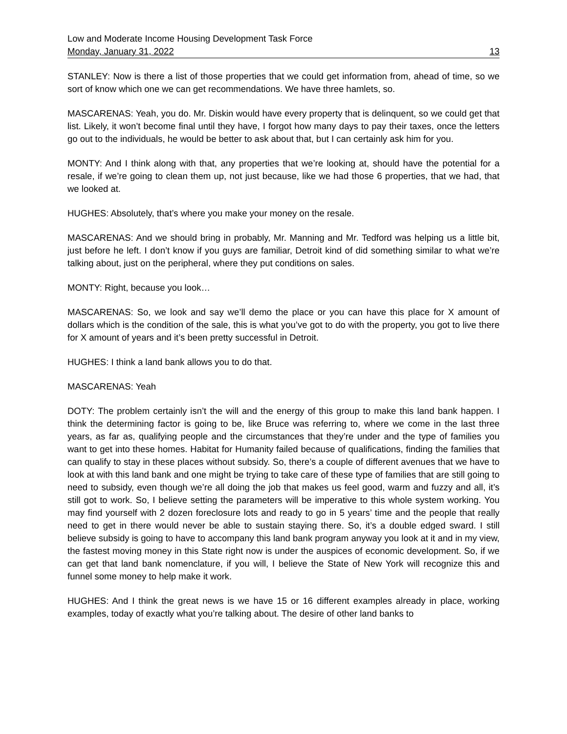Low and Moderate Income Housing Development Task Force
Monday, January 31, 2022 13
STANLEY: Now is there a list of those properties that we could get information from, ahead of time, so we sort of know which one we can get recommendations. We have three hamlets, so.
MASCARENAS: Yeah, you do. Mr. Diskin would have every property that is delinquent, so we could get that list. Likely, it won’t become final until they have, I forgot how many days to pay their taxes, once the letters go out to the individuals, he would be better to ask about that, but I can certainly ask him for you.
MONTY: And I think along with that, any properties that we’re looking at, should have the potential for a resale, if we’re going to clean them up, not just because, like we had those 6 properties, that we had, that we looked at.
HUGHES: Absolutely, that’s where you make your money on the resale.
MASCARENAS: And we should bring in probably, Mr. Manning and Mr. Tedford was helping us a little bit, just before he left. I don’t know if you guys are familiar, Detroit kind of did something similar to what we’re talking about, just on the peripheral, where they put conditions on sales.
MONTY: Right, because you look…
MASCARENAS: So, we look and say we’ll demo the place or you can have this place for X amount of dollars which is the condition of the sale, this is what you’ve got to do with the property, you got to live there for X amount of years and it’s been pretty successful in Detroit.
HUGHES: I think a land bank allows you to do that.
MASCARENAS: Yeah
DOTY: The problem certainly isn’t the will and the energy of this group to make this land bank happen. I think the determining factor is going to be, like Bruce was referring to, where we come in the last three years, as far as, qualifying people and the circumstances that they’re under and the type of families you want to get into these homes. Habitat for Humanity failed because of qualifications, finding the families that can qualify to stay in these places without subsidy. So, there’s a couple of different avenues that we have to look at with this land bank and one might be trying to take care of these type of families that are still going to need to subsidy, even though we’re all doing the job that makes us feel good, warm and fuzzy and all, it’s still got to work. So, I believe setting the parameters will be imperative to this whole system working. You may find yourself with 2 dozen foreclosure lots and ready to go in 5 years’ time and the people that really need to get in there would never be able to sustain staying there. So, it’s a double edged sward. I still believe subsidy is going to have to accompany this land bank program anyway you look at it and in my view, the fastest moving money in this State right now is under the auspices of economic development. So, if we can get that land bank nomenclature, if you will, I believe the State of New York will recognize this and funnel some money to help make it work.
HUGHES: And I think the great news is we have 15 or 16 different examples already in place, working examples, today of exactly what you’re talking about. The desire of other land banks to